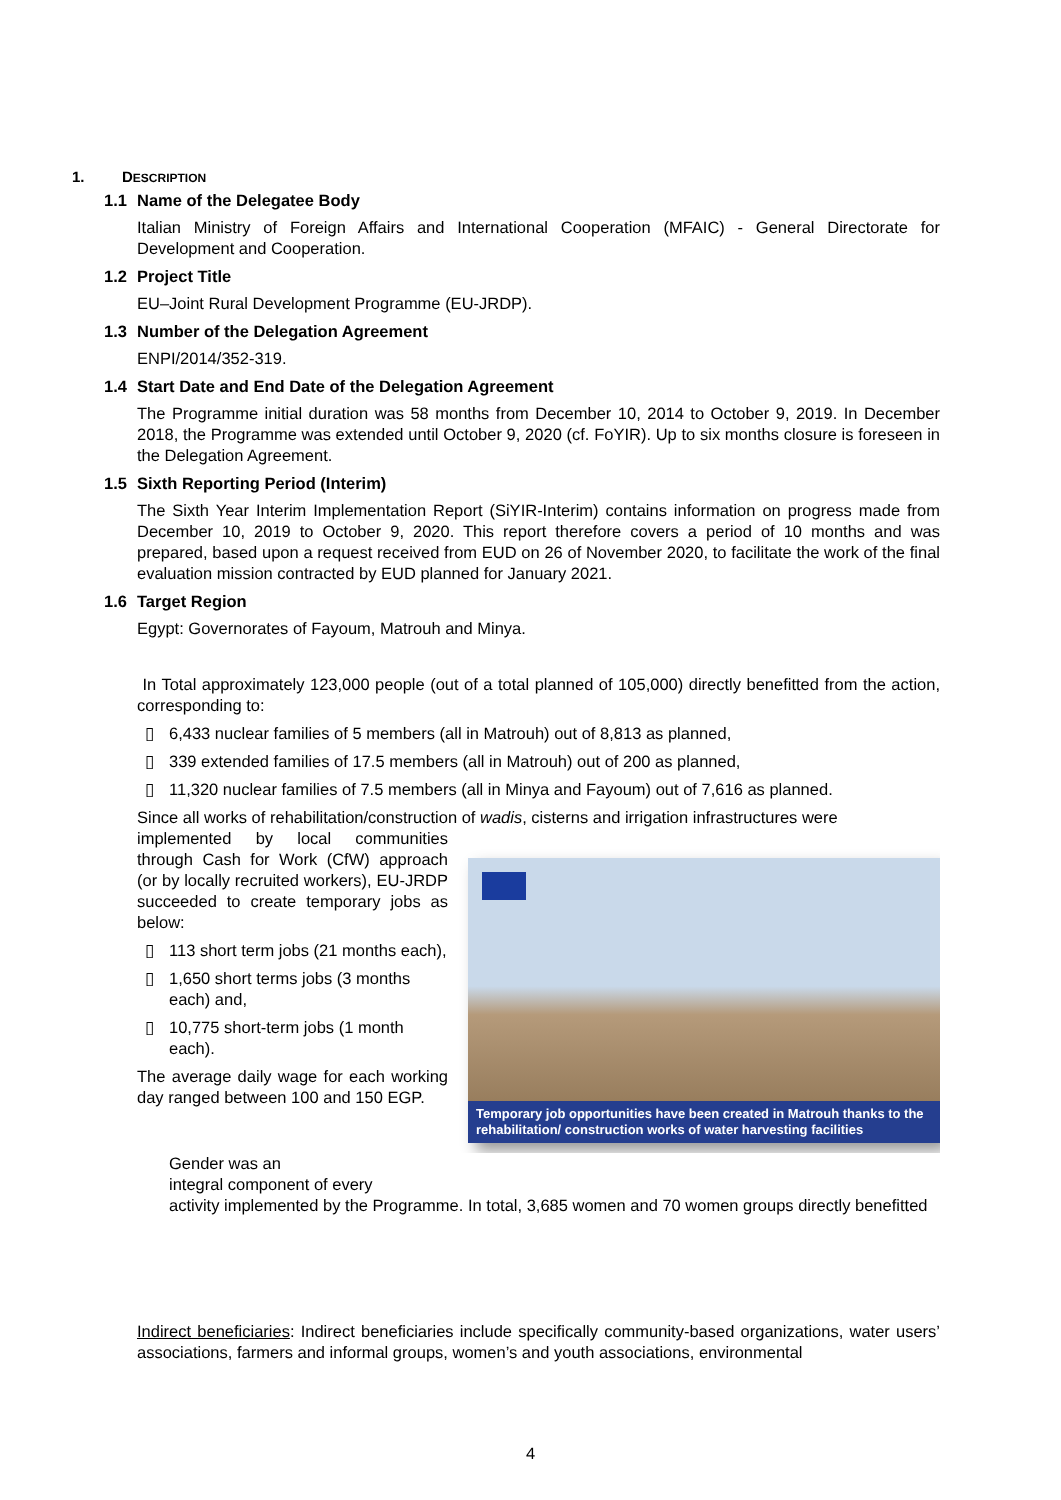1. DESCRIPTION
1.1 Name of the Delegatee Body
Italian Ministry of Foreign Affairs and International Cooperation (MFAIC) - General Directorate for Development and Cooperation.
1.2 Project Title
EU–Joint Rural Development Programme (EU-JRDP).
1.3 Number of the Delegation Agreement
ENPI/2014/352-319.
1.4 Start Date and End Date of the Delegation Agreement
The Programme initial duration was 58 months from December 10, 2014 to October 9, 2019. In December 2018, the Programme was extended until October 9, 2020 (cf. FoYIR). Up to six months closure is foreseen in the Delegation Agreement.
1.5 Sixth Reporting Period (Interim)
The Sixth Year Interim Implementation Report (SiYIR-Interim) contains information on progress made from December 10, 2019 to October 9, 2020. This report therefore covers a period of 10 months and was prepared, based upon a request received from EUD on 26 of November 2020, to facilitate the work of the final evaluation mission contracted by EUD planned for January 2021.
1.6 Target Region
Egypt: Governorates of Fayoum, Matrouh and Minya.
In Total approximately 123,000 people (out of a total planned of 105,000) directly benefitted from the action, corresponding to:
▯ 6,433 nuclear families of 5 members (all in Matrouh) out of 8,813 as planned,
▯ 339 extended families of 17.5 members (all in Matrouh) out of 200 as planned,
▯ 11,320 nuclear families of 7.5 members (all in Minya and Fayoum) out of 7,616 as planned.
Since all works of rehabilitation/construction of wadis, cisterns and irrigation infrastructures were
Temporary job opportunities have been created in Matrouh thanks to the rehabilitation/ construction works of water harvesting facilities
implemented by local communities through Cash for Work (CfW) approach (or by locally recruited workers), EU-JRDP succeeded to create temporary jobs as below:
▯ 113 short term jobs (21 months each),
▯ 1,650 short terms jobs (3 months each) and,
▯ 10,775 short-term jobs (1 month each).
The average daily wage for each working day ranged between 100 and 150 EGP.
Gender was an
integral component of every
activity implemented by the Programme. In total, 3,685 women and 70 women groups directly benefitted
Indirect beneficiaries: Indirect beneficiaries include specifically community-based organizations, water users’ associations, farmers and informal groups, women’s and youth associations, environmental
4